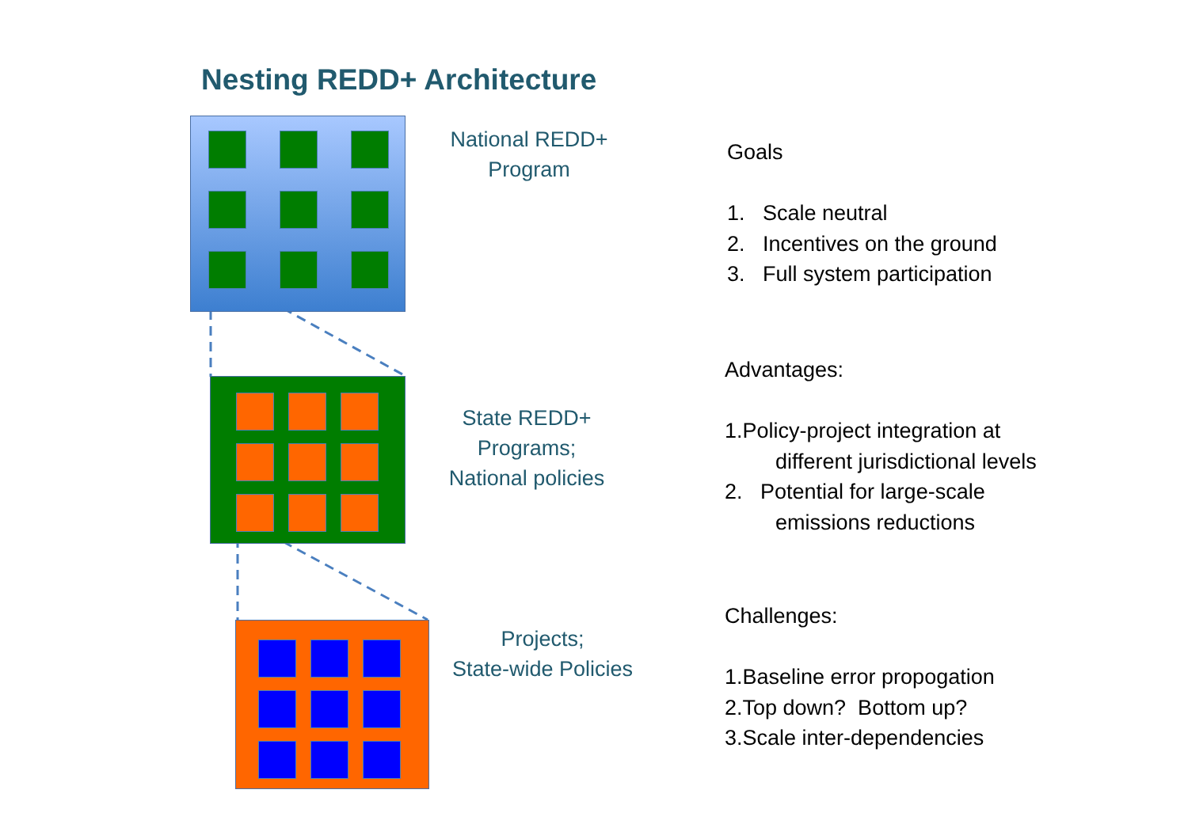Nesting REDD+ Architecture
National REDD+
Program
State REDD+
Programs;
National policies
Projects;
State-wide Policies
Goals
1. Scale neutral
2. Incentives on the ground
3. Full system participation
Advantages:
1.Policy-project integration at
different jurisdictional levels
2. Potential for large-scale
emissions reductions
Challenges:
1.Baseline error propogation
2.Top down? Bottom up?
3.Scale inter-dependencies